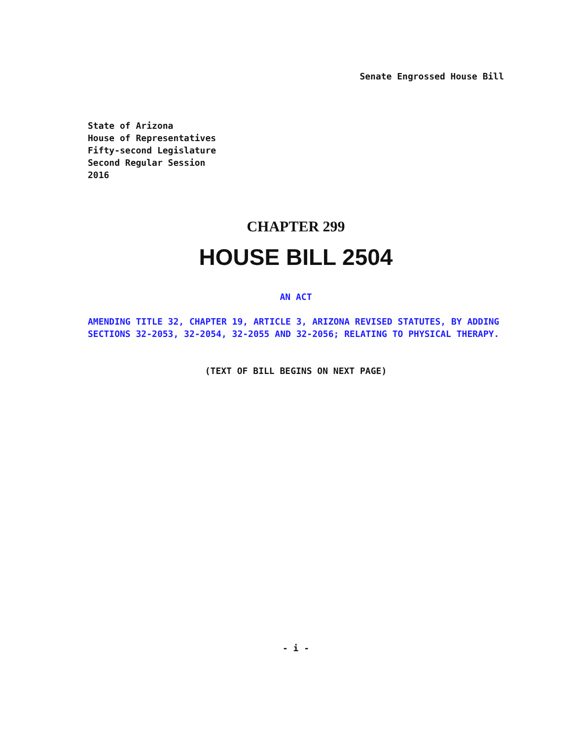Senate Engrossed House Bill
State of Arizona
House of Representatives
Fifty-second Legislature
Second Regular Session
2016
CHAPTER 299
HOUSE BILL 2504
AN ACT
AMENDING TITLE 32, CHAPTER 19, ARTICLE 3, ARIZONA REVISED STATUTES, BY ADDING SECTIONS 32-2053, 32-2054, 32-2055 AND 32-2056; RELATING TO PHYSICAL THERAPY.
(TEXT OF BILL BEGINS ON NEXT PAGE)
- i -